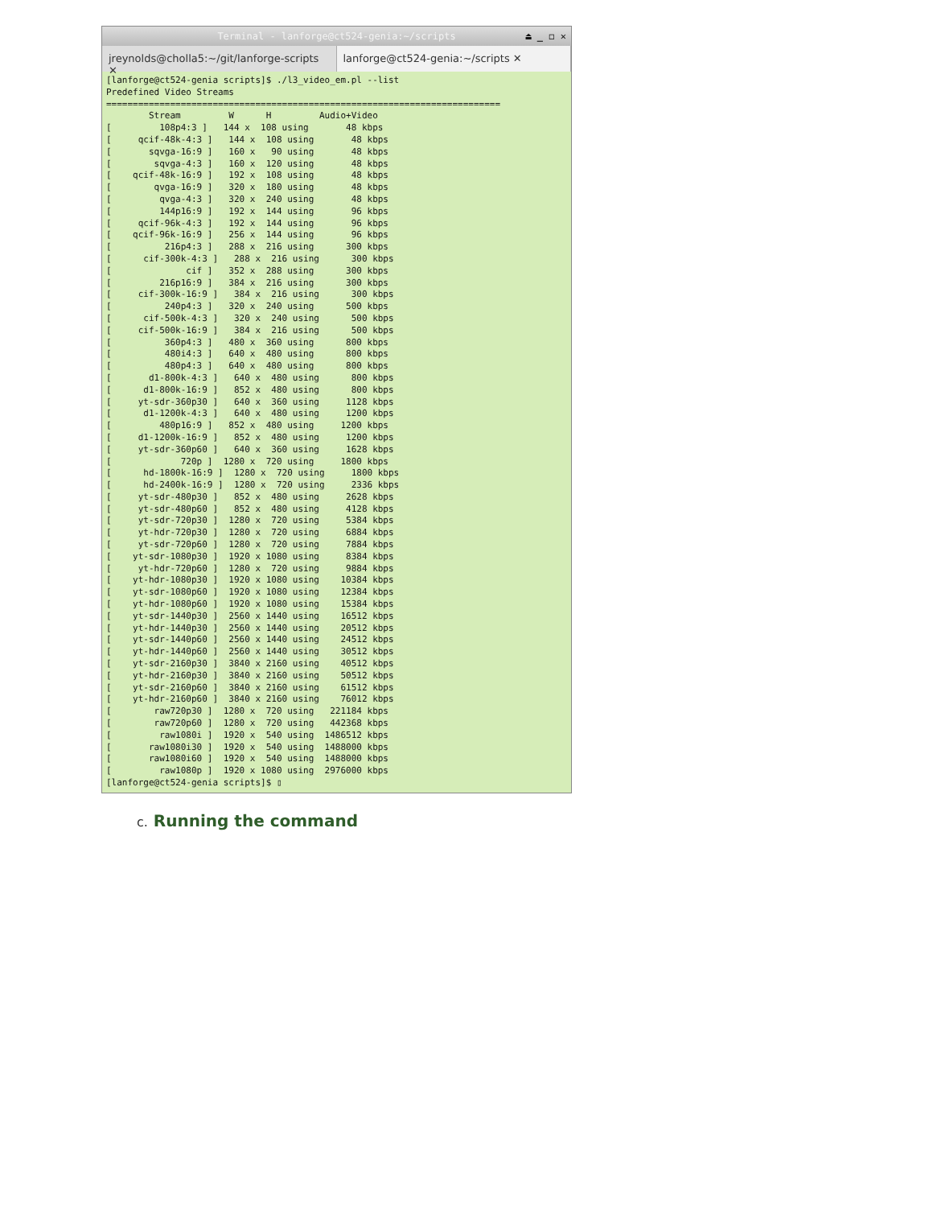Terminal - lanforge@ct524-genia:~/scripts ⏏ _ ◻ ✕
jreynolds@cholla5:~/git/lanforge-scripts ✕
lanforge@ct524-genia:~/scripts ✕
[lanforge@ct524-genia scripts]$ ./l3_video_em.pl --list
Predefined Video Streams
==========================================================================
        Stream         W      H         Audio+Video
[         108p4:3 ]   144 x  108 using       48 kbps
[     qcif-48k-4:3 ]   144 x  108 using       48 kbps
[       sqvga-16:9 ]   160 x   90 using       48 kbps
[        sqvga-4:3 ]   160 x  120 using       48 kbps
[    qcif-48k-16:9 ]   192 x  108 using       48 kbps
[        qvga-16:9 ]   320 x  180 using       48 kbps
[         qvga-4:3 ]   320 x  240 using       48 kbps
[         144p16:9 ]   192 x  144 using       96 kbps
[     qcif-96k-4:3 ]   192 x  144 using       96 kbps
[    qcif-96k-16:9 ]   256 x  144 using       96 kbps
[          216p4:3 ]   288 x  216 using      300 kbps
[      cif-300k-4:3 ]   288 x  216 using      300 kbps
[              cif ]   352 x  288 using      300 kbps
[         216p16:9 ]   384 x  216 using      300 kbps
[     cif-300k-16:9 ]   384 x  216 using      300 kbps
[          240p4:3 ]   320 x  240 using      500 kbps
[      cif-500k-4:3 ]   320 x  240 using      500 kbps
[     cif-500k-16:9 ]   384 x  216 using      500 kbps
[          360p4:3 ]   480 x  360 using      800 kbps
[          480i4:3 ]   640 x  480 using      800 kbps
[          480p4:3 ]   640 x  480 using      800 kbps
[       d1-800k-4:3 ]   640 x  480 using      800 kbps
[      d1-800k-16:9 ]   852 x  480 using      800 kbps
[     yt-sdr-360p30 ]   640 x  360 using     1128 kbps
[      d1-1200k-4:3 ]   640 x  480 using     1200 kbps
[         480p16:9 ]   852 x  480 using     1200 kbps
[     d1-1200k-16:9 ]   852 x  480 using     1200 kbps
[     yt-sdr-360p60 ]   640 x  360 using     1628 kbps
[             720p ]  1280 x  720 using     1800 kbps
[      hd-1800k-16:9 ]  1280 x  720 using     1800 kbps
[      hd-2400k-16:9 ]  1280 x  720 using     2336 kbps
[     yt-sdr-480p30 ]   852 x  480 using     2628 kbps
[     yt-sdr-480p60 ]   852 x  480 using     4128 kbps
[     yt-sdr-720p30 ]  1280 x  720 using     5384 kbps
[     yt-hdr-720p30 ]  1280 x  720 using     6884 kbps
[     yt-sdr-720p60 ]  1280 x  720 using     7884 kbps
[    yt-sdr-1080p30 ]  1920 x 1080 using     8384 kbps
[     yt-hdr-720p60 ]  1280 x  720 using     9884 kbps
[    yt-hdr-1080p30 ]  1920 x 1080 using    10384 kbps
[    yt-sdr-1080p60 ]  1920 x 1080 using    12384 kbps
[    yt-hdr-1080p60 ]  1920 x 1080 using    15384 kbps
[    yt-sdr-1440p30 ]  2560 x 1440 using    16512 kbps
[    yt-hdr-1440p30 ]  2560 x 1440 using    20512 kbps
[    yt-sdr-1440p60 ]  2560 x 1440 using    24512 kbps
[    yt-hdr-1440p60 ]  2560 x 1440 using    30512 kbps
[    yt-sdr-2160p30 ]  3840 x 2160 using    40512 kbps
[    yt-hdr-2160p30 ]  3840 x 2160 using    50512 kbps
[    yt-sdr-2160p60 ]  3840 x 2160 using    61512 kbps
[    yt-hdr-2160p60 ]  3840 x 2160 using    76012 kbps
[        raw720p30 ]  1280 x  720 using   221184 kbps
[        raw720p60 ]  1280 x  720 using   442368 kbps
[         raw1080i ]  1920 x  540 using  1486512 kbps
[       raw1080i30 ]  1920 x  540 using  1488000 kbps
[       raw1080i60 ]  1920 x  540 using  1488000 kbps
[         raw1080p ]  1920 x 1080 using  2976000 kbps
[lanforge@ct524-genia scripts]$ ▯
c. Running the command